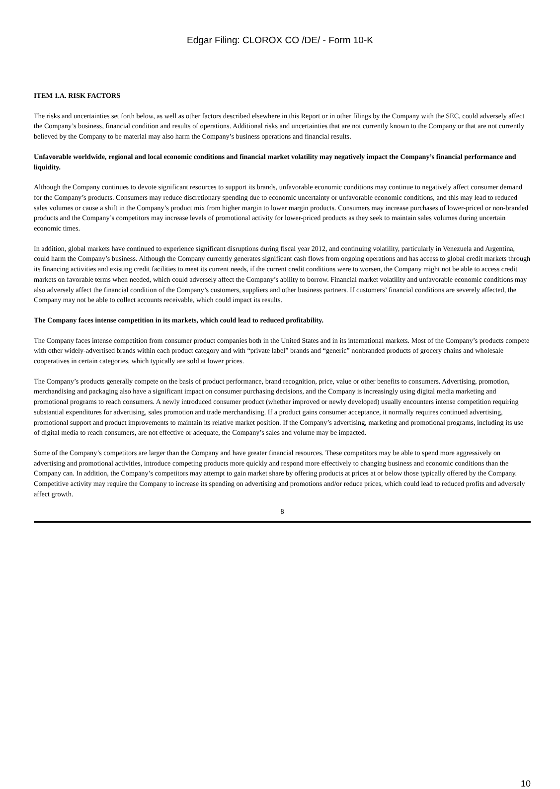Edgar Filing: CLOROX CO /DE/ - Form 10-K
ITEM 1.A. RISK FACTORS
The risks and uncertainties set forth below, as well as other factors described elsewhere in this Report or in other filings by the Company with the SEC, could adversely affect the Company’s business, financial condition and results of operations. Additional risks and uncertainties that are not currently known to the Company or that are not currently believed by the Company to be material may also harm the Company’s business operations and financial results.
Unfavorable worldwide, regional and local economic conditions and financial market volatility may negatively impact the Company’s financial performance and liquidity.
Although the Company continues to devote significant resources to support its brands, unfavorable economic conditions may continue to negatively affect consumer demand for the Company’s products. Consumers may reduce discretionary spending due to economic uncertainty or unfavorable economic conditions, and this may lead to reduced sales volumes or cause a shift in the Company’s product mix from higher margin to lower margin products. Consumers may increase purchases of lower-priced or non-branded products and the Company’s competitors may increase levels of promotional activity for lower-priced products as they seek to maintain sales volumes during uncertain economic times.
In addition, global markets have continued to experience significant disruptions during fiscal year 2012, and continuing volatility, particularly in Venezuela and Argentina, could harm the Company’s business. Although the Company currently generates significant cash flows from ongoing operations and has access to global credit markets through its financing activities and existing credit facilities to meet its current needs, if the current credit conditions were to worsen, the Company might not be able to access credit markets on favorable terms when needed, which could adversely affect the Company’s ability to borrow. Financial market volatility and unfavorable economic conditions may also adversely affect the financial condition of the Company’s customers, suppliers and other business partners. If customers’ financial conditions are severely affected, the Company may not be able to collect accounts receivable, which could impact its results.
The Company faces intense competition in its markets, which could lead to reduced profitability.
The Company faces intense competition from consumer product companies both in the United States and in its international markets. Most of the Company’s products compete with other widely-advertised brands within each product category and with “private label” brands and “generic” nonbranded products of grocery chains and wholesale cooperatives in certain categories, which typically are sold at lower prices.
The Company’s products generally compete on the basis of product performance, brand recognition, price, value or other benefits to consumers. Advertising, promotion, merchandising and packaging also have a significant impact on consumer purchasing decisions, and the Company is increasingly using digital media marketing and promotional programs to reach consumers. A newly introduced consumer product (whether improved or newly developed) usually encounters intense competition requiring substantial expenditures for advertising, sales promotion and trade merchandising. If a product gains consumer acceptance, it normally requires continued advertising, promotional support and product improvements to maintain its relative market position. If the Company’s advertising, marketing and promotional programs, including its use of digital media to reach consumers, are not effective or adequate, the Company’s sales and volume may be impacted.
Some of the Company’s competitors are larger than the Company and have greater financial resources. These competitors may be able to spend more aggressively on advertising and promotional activities, introduce competing products more quickly and respond more effectively to changing business and economic conditions than the Company can. In addition, the Company’s competitors may attempt to gain market share by offering products at prices at or below those typically offered by the Company. Competitive activity may require the Company to increase its spending on advertising and promotions and/or reduce prices, which could lead to reduced profits and adversely affect growth.
8
10